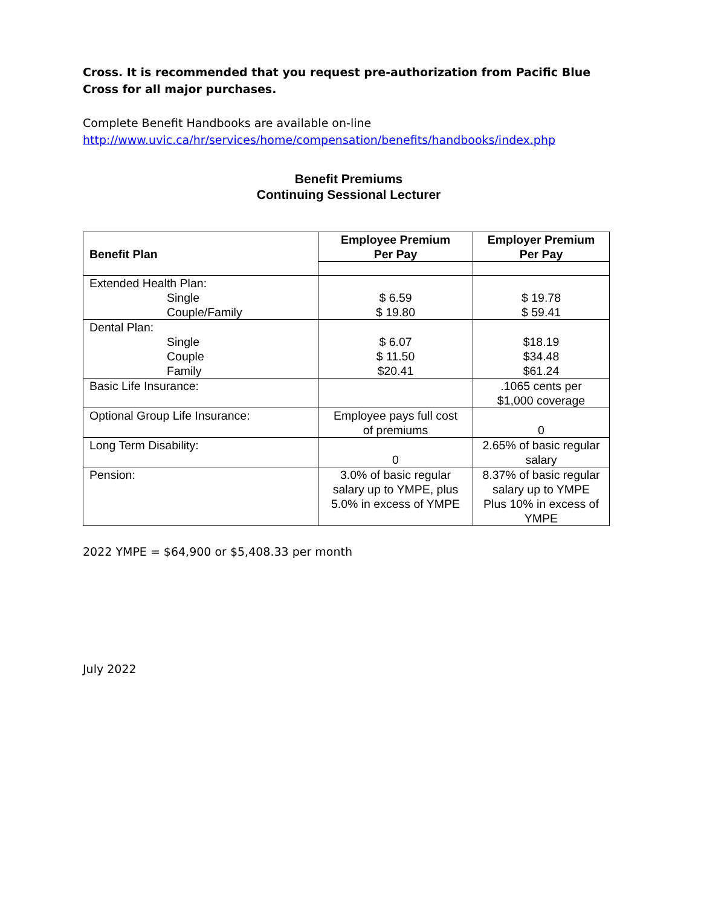Cross. It is recommended that you request pre-authorization from Pacific Blue Cross for all major purchases.
Complete Benefit Handbooks are available on-line
http://www.uvic.ca/hr/services/home/compensation/benefits/handbooks/index.php
Benefit Premiums
Continuing Sessional Lecturer
| Benefit Plan | Employee Premium Per Pay | Employer Premium Per Pay |
| --- | --- | --- |
| Extended Health Plan: Single Couple/Family | $ 6.59 $ 19.80 | $ 19.78 $ 59.41 |
| Dental Plan: Single Couple Family | $ 6.07 $ 11.50 $20.41 | $18.19 $34.48 $61.24 |
| Basic Life Insurance: | | .1065 cents per $1,000 coverage |
| Optional Group Life Insurance: | Employee pays full cost of premiums | 0 |
| Long Term Disability: | 0 | 2.65% of basic regular salary |
| Pension: | 3.0% of basic regular salary up to YMPE, plus 5.0% in excess of YMPE | 8.37% of basic regular salary up to YMPE Plus 10% in excess of YMPE |
2022 YMPE = $64,900 or $5,408.33 per month
July 2022